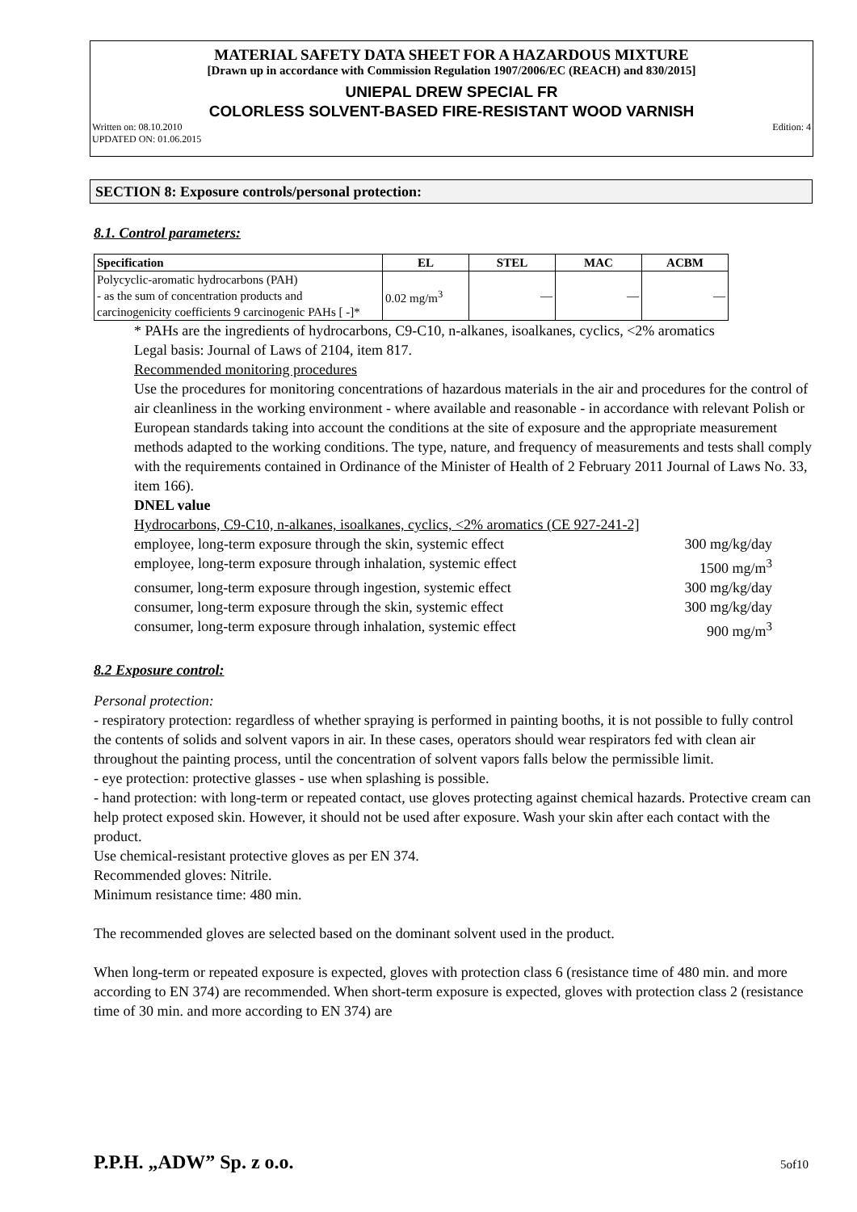MATERIAL SAFETY DATA SHEET FOR A HAZARDOUS MIXTURE
[Drawn up in accordance with Commission Regulation 1907/2006/EC (REACH) and 830/2015]
UNIEPAL DREW SPECIAL FR
COLORLESS SOLVENT-BASED FIRE-RESISTANT WOOD VARNISH
Written on: 08.10.2010
UPDATED ON: 01.06.2015 Edition: 4
SECTION 8: Exposure controls/personal protection:
8.1. Control parameters:
| Specification | EL | STEL | MAC | ACBM |
| --- | --- | --- | --- | --- |
| Polycyclic-aromatic hydrocarbons (PAH) - as the sum of concentration products and carcinogenicity coefficients 9 carcinogenic PAHs [ -]* | 0.02 mg/m<sup>3</sup> | — | — | — |
* PAHs are the ingredients of hydrocarbons, C9-C10, n-alkanes, isoalkanes, cyclics, <2% aromatics
Legal basis: Journal of Laws of 2104, item 817.
Recommended monitoring procedures
Use the procedures for monitoring concentrations of hazardous materials in the air and procedures for the control of air cleanliness in the working environment - where available and reasonable - in accordance with relevant Polish or European standards taking into account the conditions at the site of exposure and the appropriate measurement methods adapted to the working conditions. The type, nature, and frequency of measurements and tests shall comply with the requirements contained in Ordinance of the Minister of Health of 2 February 2011 Journal of Laws No. 33, item 166).
DNEL value
Hydrocarbons, C9-C10, n-alkanes, isoalkanes, cyclics, <2% aromatics (CE 927-241-2]
employee, long-term exposure through the skin, systemic effect 300 mg/kg/day
employee, long-term exposure through inhalation, systemic effect 1500 mg/m<sup>3</sup>
consumer, long-term exposure through ingestion, systemic effect 300 mg/kg/day
consumer, long-term exposure through the skin, systemic effect 300 mg/kg/day
consumer, long-term exposure through inhalation, systemic effect 900 mg/m<sup>3</sup>
8.2 Exposure control:
Personal protection:
- respiratory protection: regardless of whether spraying is performed in painting booths, it is not possible to fully control the contents of solids and solvent vapors in air. In these cases, operators should wear respirators fed with clean air throughout the painting process, until the concentration of solvent vapors falls below the permissible limit.
- eye protection: protective glasses - use when splashing is possible.
- hand protection: with long-term or repeated contact, use gloves protecting against chemical hazards. Protective cream can help protect exposed skin. However, it should not be used after exposure. Wash your skin after each contact with the product.
Use chemical-resistant protective gloves as per EN 374.
Recommended gloves: Nitrile.
Minimum resistance time: 480 min.
The recommended gloves are selected based on the dominant solvent used in the product.
When long-term or repeated exposure is expected, gloves with protection class 6 (resistance time of 480 min. and more according to EN 374) are recommended. When short-term exposure is expected, gloves with protection class 2 (resistance time of 30 min. and more according to EN 374) are
P.P.H. „ADW” Sp. z o.o. 5of10